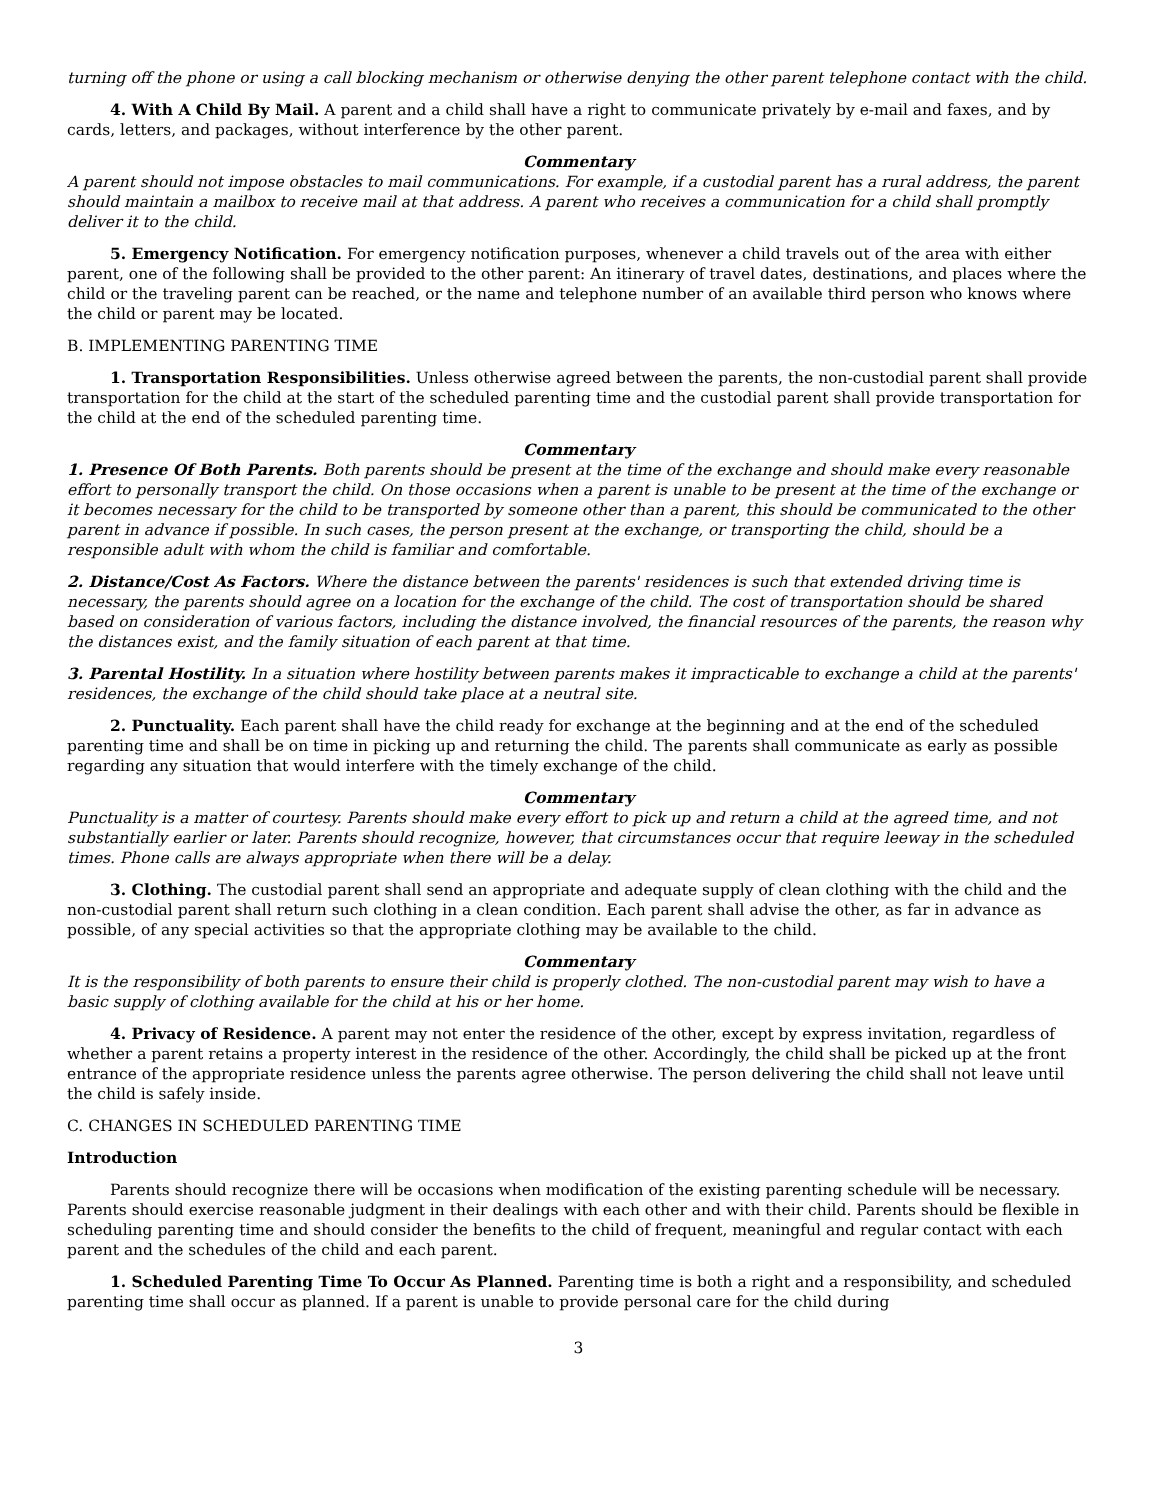turning off the phone or using a call blocking mechanism or otherwise denying the other parent telephone contact with the child.
4. With A Child By Mail. A parent and a child shall have a right to communicate privately by e-mail and faxes, and by cards, letters, and packages, without interference by the other parent.
Commentary
A parent should not impose obstacles to mail communications. For example, if a custodial parent has a rural address, the parent should maintain a mailbox to receive mail at that address. A parent who receives a communication for a child shall promptly deliver it to the child.
5. Emergency Notification. For emergency notification purposes, whenever a child travels out of the area with either parent, one of the following shall be provided to the other parent: An itinerary of travel dates, destinations, and places where the child or the traveling parent can be reached, or the name and telephone number of an available third person who knows where the child or parent may be located.
B. IMPLEMENTING PARENTING TIME
1. Transportation Responsibilities. Unless otherwise agreed between the parents, the non-custodial parent shall provide transportation for the child at the start of the scheduled parenting time and the custodial parent shall provide transportation for the child at the end of the scheduled parenting time.
Commentary
1. Presence Of Both Parents. Both parents should be present at the time of the exchange and should make every reasonable effort to personally transport the child. On those occasions when a parent is unable to be present at the time of the exchange or it becomes necessary for the child to be transported by someone other than a parent, this should be communicated to the other parent in advance if possible. In such cases, the person present at the exchange, or transporting the child, should be a responsible adult with whom the child is familiar and comfortable.
2. Distance/Cost As Factors. Where the distance between the parents' residences is such that extended driving time is necessary, the parents should agree on a location for the exchange of the child. The cost of transportation should be shared based on consideration of various factors, including the distance involved, the financial resources of the parents, the reason why the distances exist, and the family situation of each parent at that time.
3. Parental Hostility. In a situation where hostility between parents makes it impracticable to exchange a child at the parents' residences, the exchange of the child should take place at a neutral site.
2. Punctuality. Each parent shall have the child ready for exchange at the beginning and at the end of the scheduled parenting time and shall be on time in picking up and returning the child. The parents shall communicate as early as possible regarding any situation that would interfere with the timely exchange of the child.
Commentary
Punctuality is a matter of courtesy. Parents should make every effort to pick up and return a child at the agreed time, and not substantially earlier or later. Parents should recognize, however, that circumstances occur that require leeway in the scheduled times. Phone calls are always appropriate when there will be a delay.
3. Clothing. The custodial parent shall send an appropriate and adequate supply of clean clothing with the child and the non-custodial parent shall return such clothing in a clean condition. Each parent shall advise the other, as far in advance as possible, of any special activities so that the appropriate clothing may be available to the child.
Commentary
It is the responsibility of both parents to ensure their child is properly clothed. The non-custodial parent may wish to have a basic supply of clothing available for the child at his or her home.
4. Privacy of Residence. A parent may not enter the residence of the other, except by express invitation, regardless of whether a parent retains a property interest in the residence of the other. Accordingly, the child shall be picked up at the front entrance of the appropriate residence unless the parents agree otherwise. The person delivering the child shall not leave until the child is safely inside.
C. CHANGES IN SCHEDULED PARENTING TIME
Introduction
Parents should recognize there will be occasions when modification of the existing parenting schedule will be necessary. Parents should exercise reasonable judgment in their dealings with each other and with their child. Parents should be flexible in scheduling parenting time and should consider the benefits to the child of frequent, meaningful and regular contact with each parent and the schedules of the child and each parent.
1. Scheduled Parenting Time To Occur As Planned. Parenting time is both a right and a responsibility, and scheduled parenting time shall occur as planned. If a parent is unable to provide personal care for the child during
3